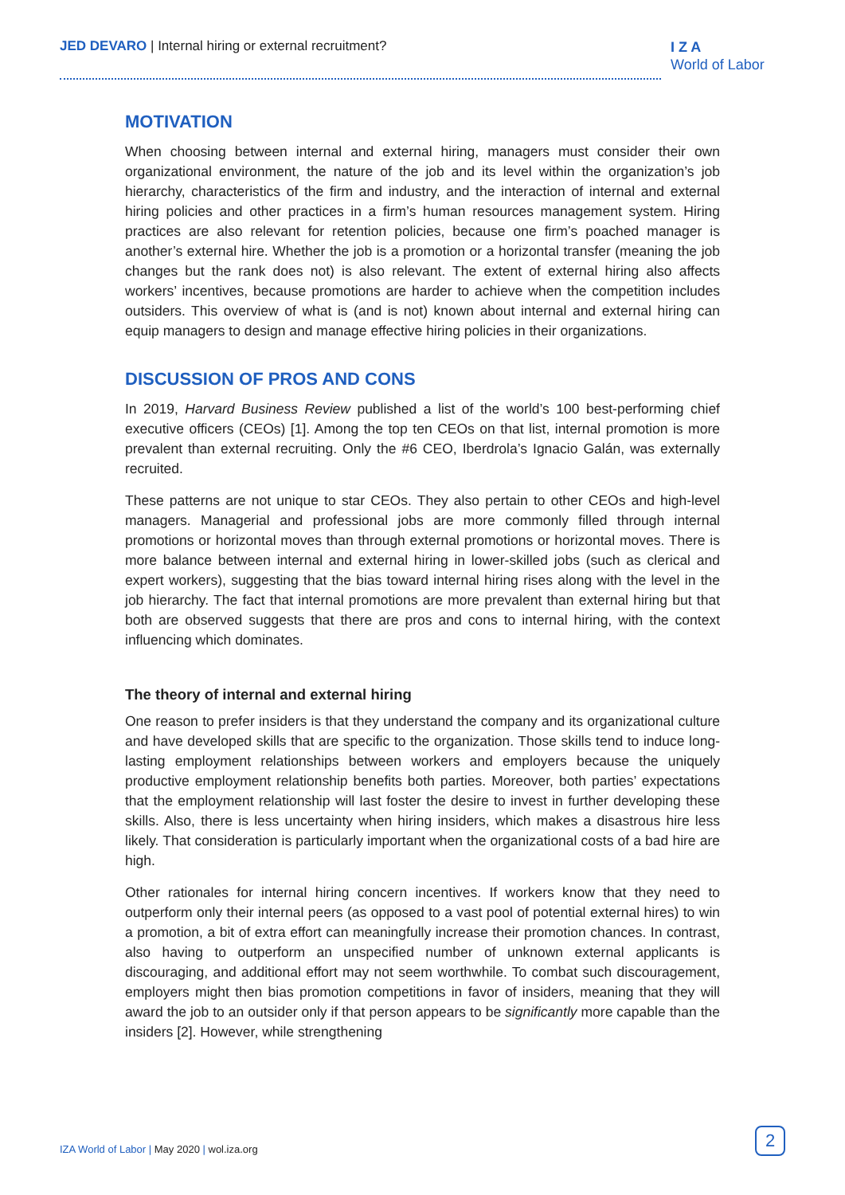JED DEVARO | Internal hiring or external recruitment?
I Z A
World of Labor
MOTIVATION
When choosing between internal and external hiring, managers must consider their own organizational environment, the nature of the job and its level within the organization’s job hierarchy, characteristics of the firm and industry, and the interaction of internal and external hiring policies and other practices in a firm’s human resources management system. Hiring practices are also relevant for retention policies, because one firm’s poached manager is another’s external hire. Whether the job is a promotion or a horizontal transfer (meaning the job changes but the rank does not) is also relevant. The extent of external hiring also affects workers’ incentives, because promotions are harder to achieve when the competition includes outsiders. This overview of what is (and is not) known about internal and external hiring can equip managers to design and manage effective hiring policies in their organizations.
DISCUSSION OF PROS AND CONS
In 2019, Harvard Business Review published a list of the world’s 100 best-performing chief executive officers (CEOs) [1]. Among the top ten CEOs on that list, internal promotion is more prevalent than external recruiting. Only the #6 CEO, Iberdrola’s Ignacio Galán, was externally recruited.
These patterns are not unique to star CEOs. They also pertain to other CEOs and high-level managers. Managerial and professional jobs are more commonly filled through internal promotions or horizontal moves than through external promotions or horizontal moves. There is more balance between internal and external hiring in lower-skilled jobs (such as clerical and expert workers), suggesting that the bias toward internal hiring rises along with the level in the job hierarchy. The fact that internal promotions are more prevalent than external hiring but that both are observed suggests that there are pros and cons to internal hiring, with the context influencing which dominates.
The theory of internal and external hiring
One reason to prefer insiders is that they understand the company and its organizational culture and have developed skills that are specific to the organization. Those skills tend to induce long-lasting employment relationships between workers and employers because the uniquely productive employment relationship benefits both parties. Moreover, both parties’ expectations that the employment relationship will last foster the desire to invest in further developing these skills. Also, there is less uncertainty when hiring insiders, which makes a disastrous hire less likely. That consideration is particularly important when the organizational costs of a bad hire are high.
Other rationales for internal hiring concern incentives. If workers know that they need to outperform only their internal peers (as opposed to a vast pool of potential external hires) to win a promotion, a bit of extra effort can meaningfully increase their promotion chances. In contrast, also having to outperform an unspecified number of unknown external applicants is discouraging, and additional effort may not seem worthwhile. To combat such discouragement, employers might then bias promotion competitions in favor of insiders, meaning that they will award the job to an outsider only if that person appears to be significantly more capable than the insiders [2]. However, while strengthening
IZA World of Labor | May 2020 | wol.iza.org
2